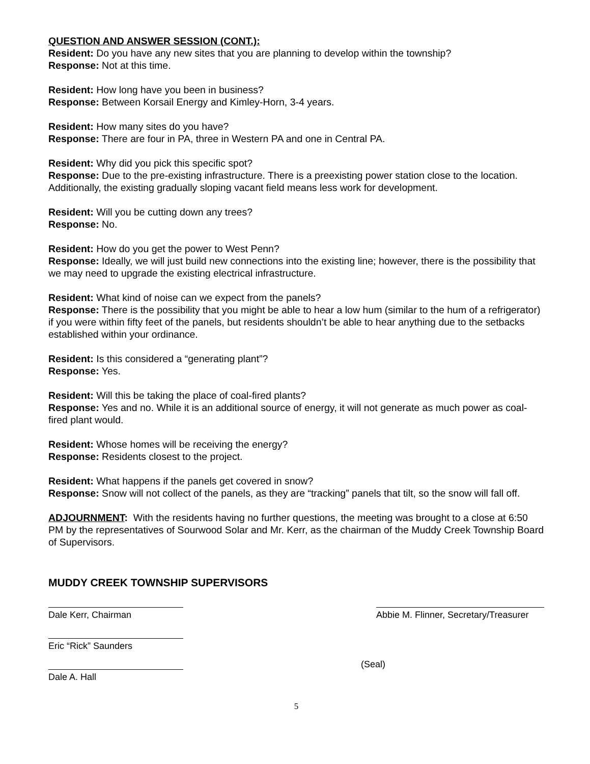QUESTION AND ANSWER SESSION (CONT.):
Resident: Do you have any new sites that you are planning to develop within the township?
Response: Not at this time.
Resident: How long have you been in business?
Response: Between Korsail Energy and Kimley-Horn, 3-4 years.
Resident: How many sites do you have?
Response: There are four in PA, three in Western PA and one in Central PA.
Resident: Why did you pick this specific spot?
Response: Due to the pre-existing infrastructure. There is a preexisting power station close to the location. Additionally, the existing gradually sloping vacant field means less work for development.
Resident: Will you be cutting down any trees?
Response: No.
Resident: How do you get the power to West Penn?
Response: Ideally, we will just build new connections into the existing line; however, there is the possibility that we may need to upgrade the existing electrical infrastructure.
Resident: What kind of noise can we expect from the panels?
Response: There is the possibility that you might be able to hear a low hum (similar to the hum of a refrigerator) if you were within fifty feet of the panels, but residents shouldn’t be able to hear anything due to the setbacks established within your ordinance.
Resident: Is this considered a “generating plant”?
Response: Yes.
Resident: Will this be taking the place of coal-fired plants?
Response: Yes and no. While it is an additional source of energy, it will not generate as much power as coal-fired plant would.
Resident: Whose homes will be receiving the energy?
Response: Residents closest to the project.
Resident: What happens if the panels get covered in snow?
Response: Snow will not collect of the panels, as they are “tracking” panels that tilt, so the snow will fall off.
ADJOURNMENT: With the residents having no further questions, the meeting was brought to a close at 6:50 PM by the representatives of Sourwood Solar and Mr. Kerr, as the chairman of the Muddy Creek Township Board of Supervisors.
MUDDY CREEK TOWNSHIP SUPERVISORS
Dale Kerr, Chairman Abbie M. Flinner, Secretary/Treasurer
Eric “Rick” Saunders
Dale A. Hall
(Seal)
5